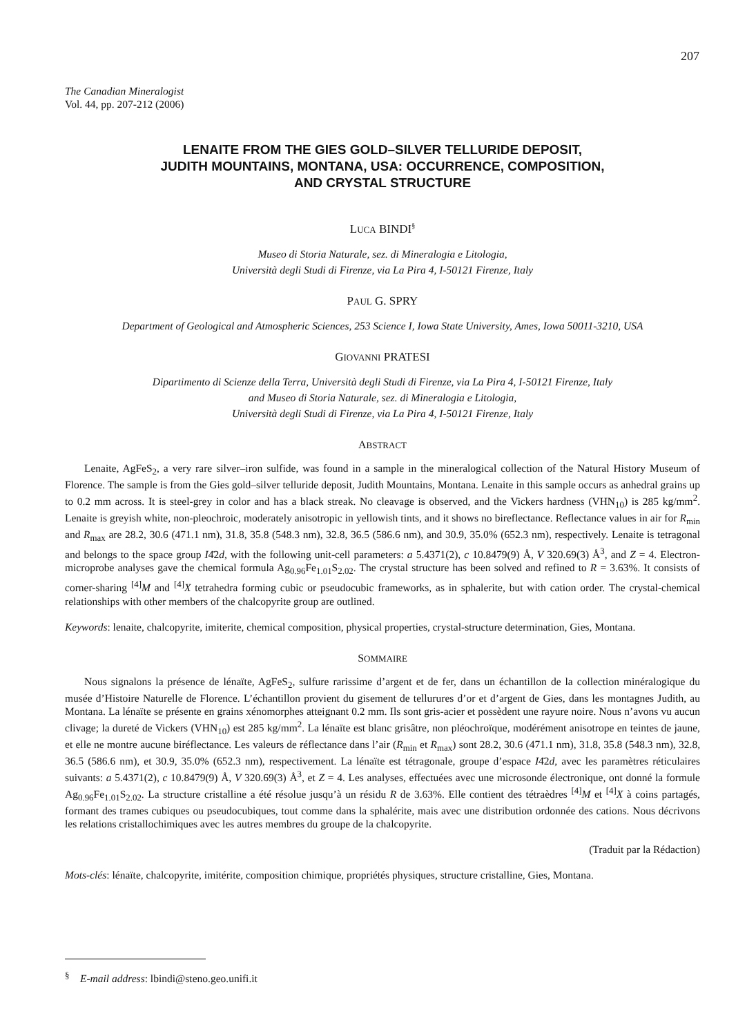207
The Canadian Mineralogist
Vol. 44, pp. 207-212 (2006)
LENAITE FROM THE GIES GOLD–SILVER TELLURIDE DEPOSIT,
JUDITH MOUNTAINS, MONTANA, USA: OCCURRENCE, COMPOSITION,
AND CRYSTAL STRUCTURE
LUCA BINDI<sup>§</sup>
Museo di Storia Naturale, sez. di Mineralogia e Litologia,
Università degli Studi di Firenze, via La Pira 4, I-50121 Firenze, Italy
PAUL G. SPRY
Department of Geological and Atmospheric Sciences, 253 Science I, Iowa State University, Ames, Iowa 50011-3210, USA
GIOVANNI PRATESI
Dipartimento di Scienze della Terra, Università degli Studi di Firenze, via La Pira 4, I-50121 Firenze, Italy
and Museo di Storia Naturale, sez. di Mineralogia e Litologia,
Università degli Studi di Firenze, via La Pira 4, I-50121 Firenze, Italy
ABSTRACT
Lenaite, AgFeS<sub>2</sub>, a very rare silver–iron sulfide, was found in a sample in the mineralogical collection of the Natural History Museum of Florence. The sample is from the Gies gold–silver telluride deposit, Judith Mountains, Montana. Lenaite in this sample occurs as anhedral grains up to 0.2 mm across. It is steel-grey in color and has a black streak. No cleavage is observed, and the Vickers hardness (VHN<sub>10</sub>) is 285 kg/mm<sup>2</sup>. Lenaite is greyish white, non-pleochroic, moderately anisotropic in yellowish tints, and it shows no bireflectance. Reflectance values in air for R<sub>min</sub> and R<sub>max</sub> are 28.2, 30.6 (471.1 nm), 31.8, 35.8 (548.3 nm), 32.8, 36.5 (586.6 nm), and 30.9, 35.0% (652.3 nm), respectively. Lenaite is tetragonal and belongs to the space group I4̄2d, with the following unit-cell parameters: a 5.4371(2), c 10.8479(9) Å, V 320.69(3) Å<sup>3</sup>, and Z = 4. Electron-microprobe analyses gave the chemical formula Ag<sub>0.96</sub>Fe<sub>1.01</sub>S<sub>2.02</sub>. The crystal structure has been solved and refined to R = 3.63%. It consists of corner-sharing <sup>[4]</sup>M and <sup>[4]</sup>X tetrahedra forming cubic or pseudocubic frameworks, as in sphalerite, but with cation order. The crystal-chemical relationships with other members of the chalcopyrite group are outlined.
Keywords: lenaite, chalcopyrite, imiterite, chemical composition, physical properties, crystal-structure determination, Gies, Montana.
SOMMAIRE
Nous signalons la présence de lénaïte, AgFeS<sub>2</sub>, sulfure rarissime d’argent et de fer, dans un échantillon de la collection minéralogique du musée d’Histoire Naturelle de Florence. L’échantillon provient du gisement de tellurures d’or et d’argent de Gies, dans les montagnes Judith, au Montana. La lénaïte se présente en grains xénomorphes atteignant 0.2 mm. Ils sont gris-acier et possèdent une rayure noire. Nous n’avons vu aucun clivage; la dureté de Vickers (VHN<sub>10</sub>) est 285 kg/mm<sup>2</sup>. La lénaïte est blanc grisâtre, non pléochroïque, modérément anisotrope en teintes de jaune, et elle ne montre aucune biréflectance. Les valeurs de réflectance dans l’air (R<sub>min</sub> et R<sub>max</sub>) sont 28.2, 30.6 (471.1 nm), 31.8, 35.8 (548.3 nm), 32.8, 36.5 (586.6 nm), et 30.9, 35.0% (652.3 nm), respectivement. La lénaïte est tétragonale, groupe d’espace I4̄2d, avec les paramètres réticulaires suivants: a 5.4371(2), c 10.8479(9) Å, V 320.69(3) Å<sup>3</sup>, et Z = 4. Les analyses, effectuées avec une microsonde électronique, ont donné la formule Ag<sub>0.96</sub>Fe<sub>1.01</sub>S<sub>2.02</sub>. La structure cristalline a été résolue jusqu’à un résidu R de 3.63%. Elle contient des tétraèdres <sup>[4]</sup>M et <sup>[4]</sup>X à coins partagés, formant des trames cubiques ou pseudocubiques, tout comme dans la sphalérite, mais avec une distribution ordonnée des cations. Nous décrivons les relations cristallochimiques avec les autres membres du groupe de la chalcopyrite.
(Traduit par la Rédaction)
Mots-clés: lénaïte, chalcopyrite, imitérite, composition chimique, propriétés physiques, structure cristalline, Gies, Montana.
<sup>§</sup> E-mail address: lbindi@steno.geo.unifi.it